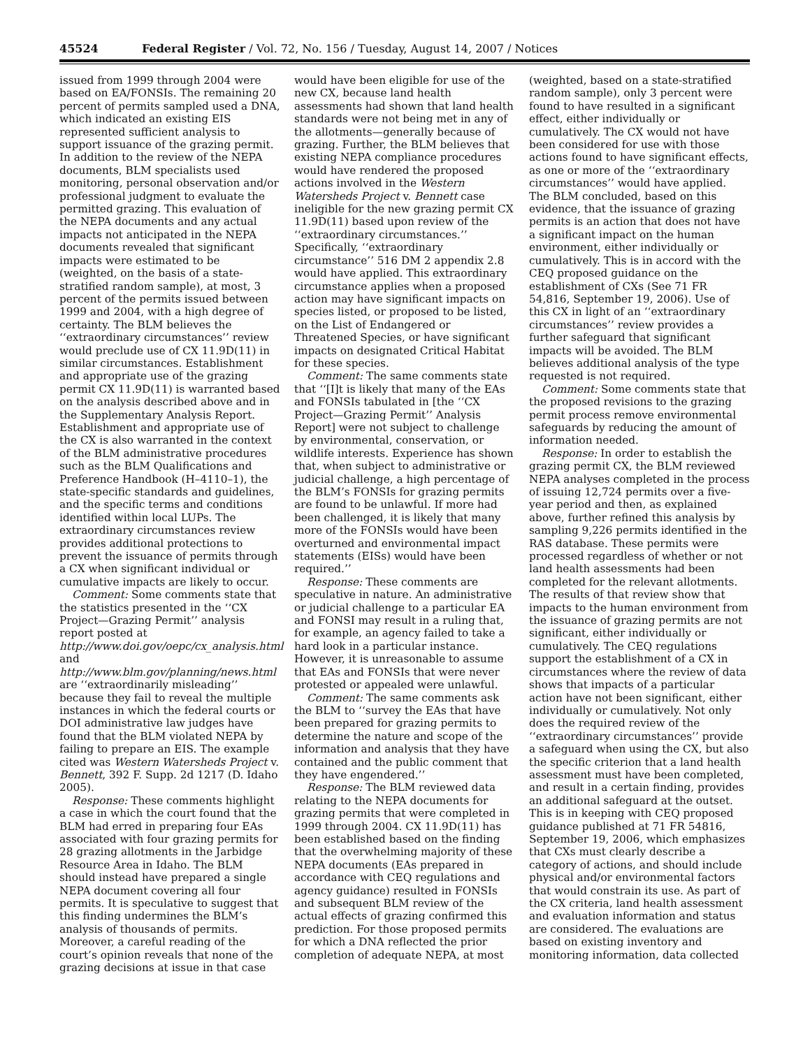45524 Federal Register / Vol. 72, No. 156 / Tuesday, August 14, 2007 / Notices
issued from 1999 through 2004 were based on EA/FONSIs. The remaining 20 percent of permits sampled used a DNA, which indicated an existing EIS represented sufficient analysis to support issuance of the grazing permit. In addition to the review of the NEPA documents, BLM specialists used monitoring, personal observation and/or professional judgment to evaluate the permitted grazing. This evaluation of the NEPA documents and any actual impacts not anticipated in the NEPA documents revealed that significant impacts were estimated to be (weighted, on the basis of a state-stratified random sample), at most, 3 percent of the permits issued between 1999 and 2004, with a high degree of certainty. The BLM believes the ‘‘extraordinary circumstances’’ review would preclude use of CX 11.9D(11) in similar circumstances. Establishment and appropriate use of the grazing permit CX 11.9D(11) is warranted based on the analysis described above and in the Supplementary Analysis Report. Establishment and appropriate use of the CX is also warranted in the context of the BLM administrative procedures such as the BLM Qualifications and Preference Handbook (H–4110–1), the state-specific standards and guidelines, and the specific terms and conditions identified within local LUPs. The extraordinary circumstances review provides additional protections to prevent the issuance of permits through a CX when significant individual or cumulative impacts are likely to occur.
Comment: Some comments state that the statistics presented in the ‘‘CX Project—Grazing Permit’’ analysis report posted at http://www.doi.gov/oepc/cx_analysis.html and http://www.blm.gov/planning/news.html are ‘‘extraordinarily misleading’’ because they fail to reveal the multiple instances in which the federal courts or DOI administrative law judges have found that the BLM violated NEPA by failing to prepare an EIS. The example cited was Western Watersheds Project v. Bennett, 392 F. Supp. 2d 1217 (D. Idaho 2005).
Response: These comments highlight a case in which the court found that the BLM had erred in preparing four EAs associated with four grazing permits for 28 grazing allotments in the Jarbidge Resource Area in Idaho. The BLM should instead have prepared a single NEPA document covering all four permits. It is speculative to suggest that this finding undermines the BLM’s analysis of thousands of permits. Moreover, a careful reading of the court’s opinion reveals that none of the grazing decisions at issue in that case
would have been eligible for use of the new CX, because land health assessments had shown that land health standards were not being met in any of the allotments—generally because of grazing. Further, the BLM believes that existing NEPA compliance procedures would have rendered the proposed actions involved in the Western Watersheds Project v. Bennett case ineligible for the new grazing permit CX 11.9D(11) based upon review of the ‘‘extraordinary circumstances.’’ Specifically, ‘‘extraordinary circumstance’’ 516 DM 2 appendix 2.8 would have applied. This extraordinary circumstance applies when a proposed action may have significant impacts on species listed, or proposed to be listed, on the List of Endangered or Threatened Species, or have significant impacts on designated Critical Habitat for these species.
Comment: The same comments state that ‘‘[I]t is likely that many of the EAs and FONSIs tabulated in [the ‘‘CX Project—Grazing Permit’’ Analysis Report] were not subject to challenge by environmental, conservation, or wildlife interests. Experience has shown that, when subject to administrative or judicial challenge, a high percentage of the BLM’s FONSIs for grazing permits are found to be unlawful. If more had been challenged, it is likely that many more of the FONSIs would have been overturned and environmental impact statements (EISs) would have been required.’’
Response: These comments are speculative in nature. An administrative or judicial challenge to a particular EA and FONSI may result in a ruling that, for example, an agency failed to take a hard look in a particular instance. However, it is unreasonable to assume that EAs and FONSIs that were never protested or appealed were unlawful.
Comment: The same comments ask the BLM to ‘‘survey the EAs that have been prepared for grazing permits to determine the nature and scope of the information and analysis that they have contained and the public comment that they have engendered.’’
Response: The BLM reviewed data relating to the NEPA documents for grazing permits that were completed in 1999 through 2004. CX 11.9D(11) has been established based on the finding that the overwhelming majority of these NEPA documents (EAs prepared in accordance with CEQ regulations and agency guidance) resulted in FONSIs and subsequent BLM review of the actual effects of grazing confirmed this prediction. For those proposed permits for which a DNA reflected the prior completion of adequate NEPA, at most
(weighted, based on a state-stratified random sample), only 3 percent were found to have resulted in a significant effect, either individually or cumulatively. The CX would not have been considered for use with those actions found to have significant effects, as one or more of the ‘‘extraordinary circumstances’’ would have applied. The BLM concluded, based on this evidence, that the issuance of grazing permits is an action that does not have a significant impact on the human environment, either individually or cumulatively. This is in accord with the CEQ proposed guidance on the establishment of CXs (See 71 FR 54,816, September 19, 2006). Use of this CX in light of an ‘‘extraordinary circumstances’’ review provides a further safeguard that significant impacts will be avoided. The BLM believes additional analysis of the type requested is not required.
Comment: Some comments state that the proposed revisions to the grazing permit process remove environmental safeguards by reducing the amount of information needed.
Response: In order to establish the grazing permit CX, the BLM reviewed NEPA analyses completed in the process of issuing 12,724 permits over a five-year period and then, as explained above, further refined this analysis by sampling 9,226 permits identified in the RAS database. These permits were processed regardless of whether or not land health assessments had been completed for the relevant allotments. The results of that review show that impacts to the human environment from the issuance of grazing permits are not significant, either individually or cumulatively. The CEQ regulations support the establishment of a CX in circumstances where the review of data shows that impacts of a particular action have not been significant, either individually or cumulatively. Not only does the required review of the ‘‘extraordinary circumstances’’ provide a safeguard when using the CX, but also the specific criterion that a land health assessment must have been completed, and result in a certain finding, provides an additional safeguard at the outset. This is in keeping with CEQ proposed guidance published at 71 FR 54816, September 19, 2006, which emphasizes that CXs must clearly describe a category of actions, and should include physical and/or environmental factors that would constrain its use. As part of the CX criteria, land health assessment and evaluation information and status are considered. The evaluations are based on existing inventory and monitoring information, data collected